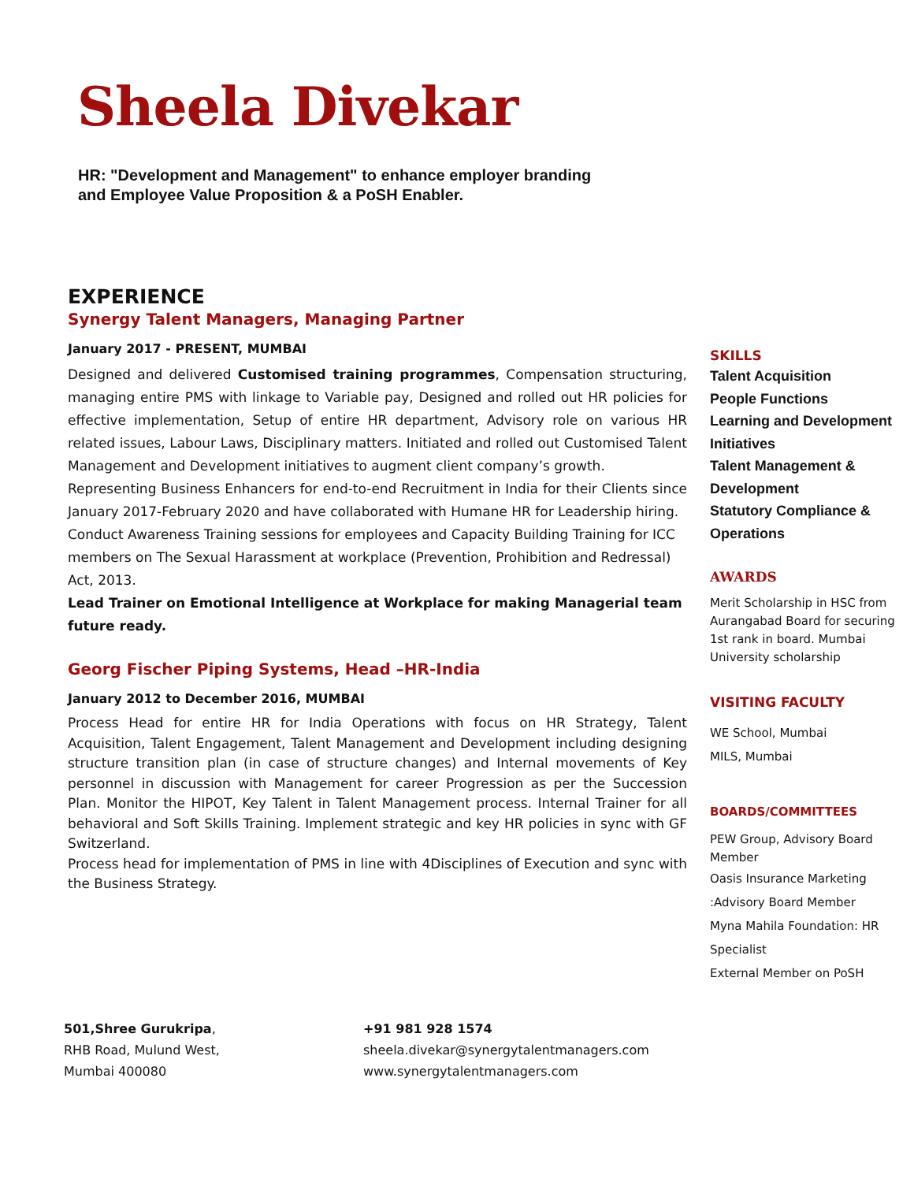Sheela Divekar
HR: "Development and Management" to enhance employer branding
and Employee Value Proposition & a PoSH Enabler.
EXPERIENCE
Synergy Talent Managers, Managing Partner
January 2017 - PRESENT, MUMBAI
Designed and delivered Customised training programmes, Compensation structuring, managing entire PMS with linkage to Variable pay, Designed and rolled out HR policies for effective implementation, Setup of entire HR department, Advisory role on various HR related issues, Labour Laws, Disciplinary matters. Initiated and rolled out Customised Talent Management and Development initiatives to augment client company’s growth.
Representing Business Enhancers for end-to-end Recruitment in India for their Clients since January 2017-February 2020 and have collaborated with Humane HR for Leadership hiring.
Conduct Awareness Training sessions for employees and Capacity Building Training for ICC members on The Sexual Harassment at workplace (Prevention, Prohibition and Redressal) Act, 2013.
Lead Trainer on Emotional Intelligence at Workplace for making Managerial team future ready.
Georg Fischer Piping Systems, Head –HR-India
January 2012 to December 2016, MUMBAI
Process Head for entire HR for India Operations with focus on HR Strategy, Talent Acquisition, Talent Engagement, Talent Management and Development including designing structure transition plan (in case of structure changes) and Internal movements of Key personnel in discussion with Management for career Progression as per the Succession Plan. Monitor the HIPOT, Key Talent in Talent Management process. Internal Trainer for all behavioral and Soft Skills Training. Implement strategic and key HR policies in sync with GF Switzerland.
Process head for implementation of PMS in line with 4Disciplines of Execution and sync with the Business Strategy.
SKILLS
Talent Acquisition
People Functions
Learning and Development Initiatives
Talent Management & Development
Statutory Compliance & Operations
AWARDS
Merit Scholarship in HSC from Aurangabad Board for securing 1st rank in board. Mumbai University scholarship
VISITING FACULTY
WE School, Mumbai
MILS, Mumbai
BOARDS/COMMITTEES
PEW Group, Advisory Board Member
Oasis Insurance Marketing :Advisory Board Member
Myna Mahila Foundation: HR Specialist
External Member on PoSH
501,Shree Gurukripa,
RHB Road, Mulund West,
Mumbai 400080
+91 981 928 1574
sheela.divekar@synergytalentmanagers.com
www.synergytalentmanagers.com